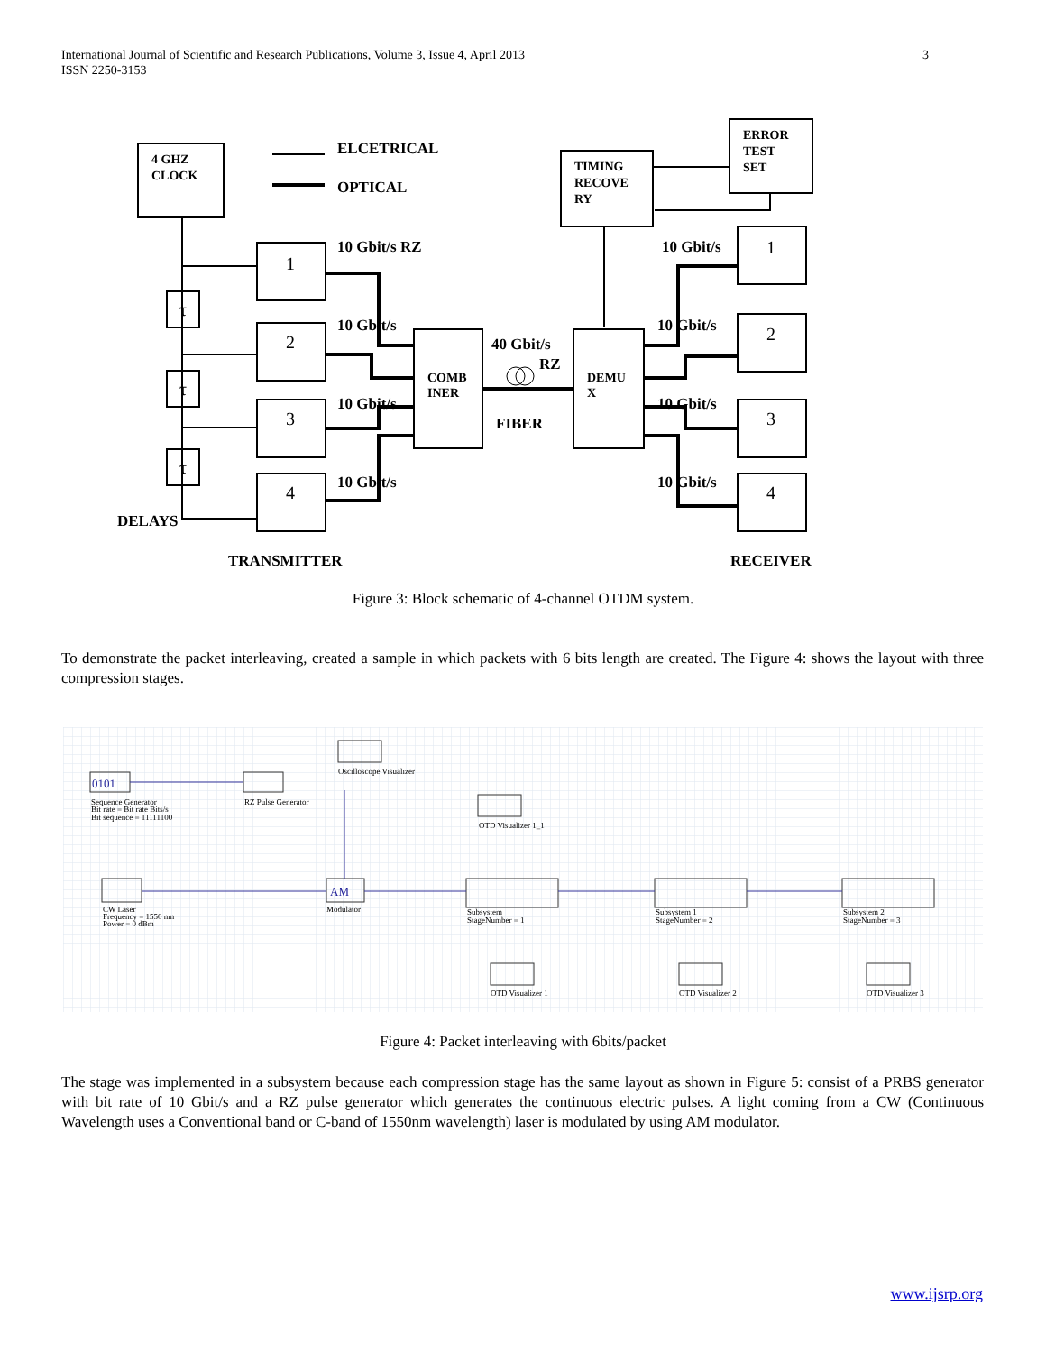International Journal of Scientific and Research Publications, Volume 3, Issue 4, April 2013
ISSN 2250-3153
3
ELCETRICAL
OPTICAL
10 Gbit/s RZ
10 Gbit/s
10 Gbit/s
10 Gbit/s
40 Gbit/s
RZ
FIBER
10 Gbit/s
10 Gbit/s
10 Gbit/s
10 Gbit/s
DELAYS
TRANSMITTER
RECEIVER
4 GHZ
CLOCK
COMB
INER
DEMU
X
TIMING
RECOVE
RY
ERROR
TEST
SET
1
2
3
4
1
2
3
4
τ
τ
τ
Figure 3: Block schematic of 4-channel OTDM system.
To demonstrate the packet interleaving, created a sample in which packets with 6 bits length are created. The Figure 4: shows the layout with three compression stages.
Sequence Generator
Bit rate = Bit rate Bits/s
Bit sequence = 11111100
RZ Pulse Generator
Oscilloscope Visualizer
OTD Visualizer 1_1
CW Laser
Frequency = 1550 nm
Power = 0 dBm
Modulator
Subsystem
StageNumber = 1
Subsystem 1
StageNumber = 2
Subsystem 2
StageNumber = 3
OTD Visualizer 1
OTD Visualizer 2
OTD Visualizer 3
0101
AM
Figure 4: Packet interleaving with 6bits/packet
The stage was implemented in a subsystem because each compression stage has the same layout as shown in Figure 5: consist of a PRBS generator with bit rate of 10 Gbit/s and a RZ pulse generator which generates the continuous electric pulses. A light coming from a CW (Continuous Wavelength uses a Conventional band or C-band of 1550nm wavelength) laser is modulated by using AM modulator.
www.ijsrp.org